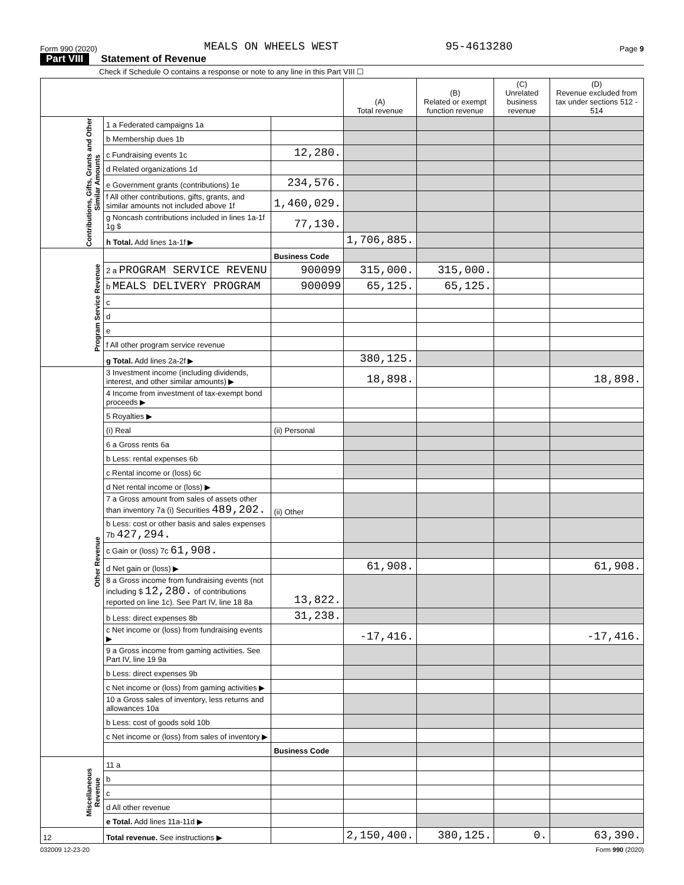Form 990 (2020) MEALS ON WHEELS WEST 95-4613280 Page 9
Part VIII Statement of Revenue
Check if Schedule O contains a response or note to any line in this Part VIII ☐
| | | | (A) Total revenue | (B) Related or exempt function revenue | (C) Unrelated business revenue | (D) Revenue excluded from tax under sections 512 - 514 |
| --- | --- | --- | --- | --- | --- | --- |
| Contributions, Gifts, Grants and Other Similar Amounts | 1 a Federated campaigns 1a | | | | | |
| | b Membership dues 1b | | | | | |
| | c Fundraising events 1c | 12,280. | | | | |
| | d Related organizations 1d | | | | | |
| | e Government grants (contributions) 1e | 234,576. | | | | |
| | f All other contributions, gifts, grants, and similar amounts not included above 1f | 1,460,029. | | | | |
| | g Noncash contributions included in lines 1a-1f 1g $ | 77,130. | | | | |
| | h Total. Add lines 1a-1f ▶ | | 1,706,885. | | | |
| Program Service Revenue | | Business Code | | | | |
| | 2 a PROGRAM SERVICE REVENU | 900099 | 315,000. | 315,000. | | |
| | b MEALS DELIVERY PROGRAM | 900099 | 65,125. | 65,125. | | |
| | c | | | | | |
| | d | | | | | |
| | e | | | | | |
| | f All other program service revenue | | | | | |
| | g Total. Add lines 2a-2f ▶ | | 380,125. | | | |
| Other Revenue | 3 Investment income (including dividends, interest, and other similar amounts) ▶ | | 18,898. | | | 18,898. |
| | 4 Income from investment of tax-exempt bond proceeds ▶ | | | | | |
| | 5 Royalties ▶ | | | | | |
| | (i) Real | (ii) Personal | | | | |
| | 6 a Gross rents 6a | | | | | |
| | b Less: rental expenses 6b | | | | | |
| | c Rental income or (loss) 6c | | | | | |
| | d Net rental income or (loss) ▶ | | | | | |
| | 7 a Gross amount from sales of assets other than inventory 7a (i) Securities 489,202. | (ii) Other | | | | |
| | b Less: cost or other basis and sales expenses 7b 427,294. | | | | | |
| | c Gain or (loss) 7c 61,908. | | | | | |
| | d Net gain or (loss) ▶ | | 61,908. | | | 61,908. |
| | 8 a Gross income from fundraising events (not including $ 12,280. of contributions reported on line 1c). See Part IV, line 18 8a | 13,822. | | | | |
| | b Less: direct expenses 8b | 31,238. | | | | |
| | c Net income or (loss) from fundraising events ▶ | | -17,416. | | | -17,416. |
| | 9 a Gross income from gaming activities. See Part IV, line 19 9a | | | | | |
| | b Less: direct expenses 9b | | | | | |
| | c Net income or (loss) from gaming activities ▶ | | | | | |
| | 10 a Gross sales of inventory, less returns and allowances 10a | | | | | |
| | b Less: cost of goods sold 10b | | | | | |
| | c Net income or (loss) from sales of inventory ▶ | | | | | |
| | | Business Code | | | | |
| Miscellaneous Revenue | 11 a | | | | | |
| | b | | | | | |
| | c | | | | | |
| | d All other revenue | | | | | |
| | e Total. Add lines 11a-11d ▶ | | | | | |
| 12 | Total revenue. See instructions ▶ | | 2,150,400. | 380,125. | 0. | 63,390. |
032009 12-23-20 Form 990 (2020)